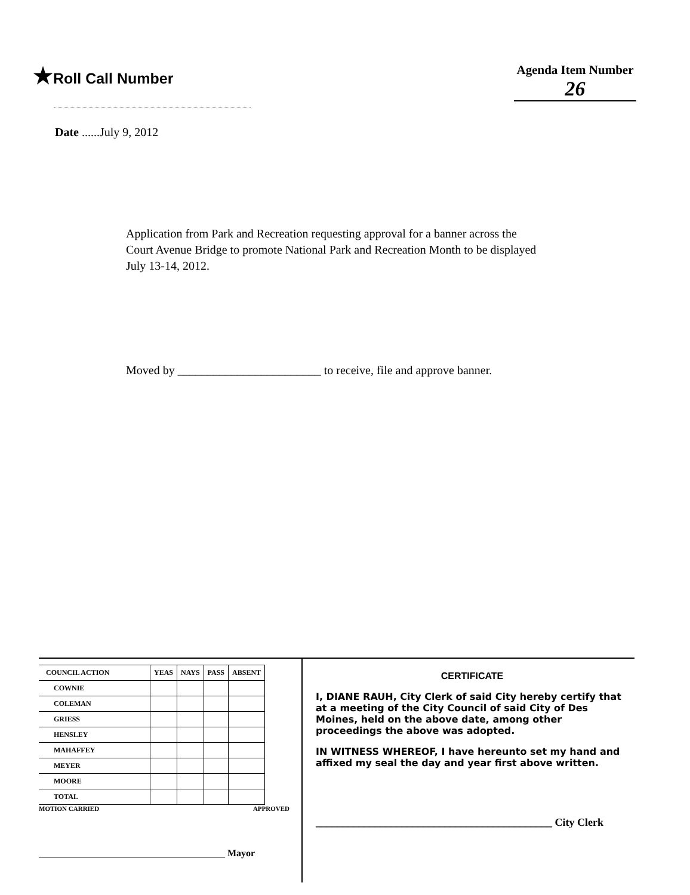★Roll Call Number
Agenda Item Number
26
Date ......July 9, 2012
Application from Park and Recreation requesting approval for a banner across the Court Avenue Bridge to promote National Park and Recreation Month to be displayed July 13-14, 2012.
Moved by ________________________ to receive, file and approve banner.
| COUNCIL ACTION | YEAS | NAYS | PASS | ABSENT |
| --- | --- | --- | --- | --- |
| COWNIE | | | | |
| COLEMAN | | | | |
| GRIESS | | | | |
| HENSLEY | | | | |
| MAHAFFEY | | | | |
| MEYER | | | | |
| MOORE | | | | |
| TOTAL | | | | |
MOTION CARRIED APPROVED
_______________________________________ Mayor
CERTIFICATE
I, DIANE RAUH, City Clerk of said City hereby certify that at a meeting of the City Council of said City of Des Moines, held on the above date, among other proceedings the above was adopted.
IN WITNESS WHEREOF, I have hereunto set my hand and affixed my seal the day and year first above written.
____________________________________________ City Clerk